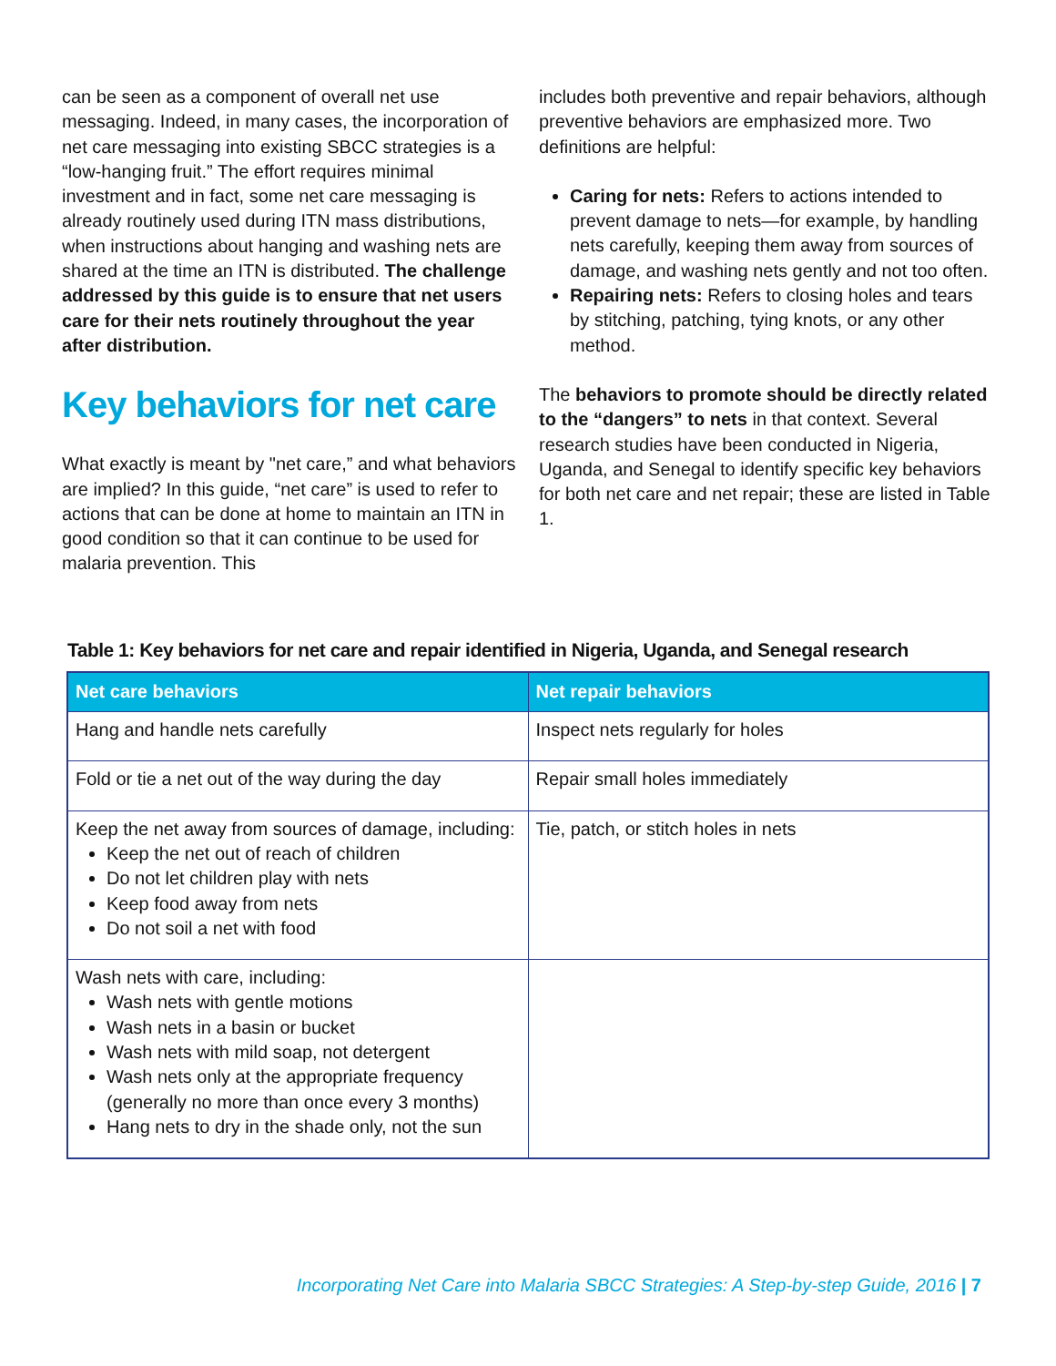can be seen as a component of overall net use messaging. Indeed, in many cases, the incorporation of net care messaging into existing SBCC strategies is a “low-hanging fruit.” The effort requires minimal investment and in fact, some net care messaging is already routinely used during ITN mass distributions, when instructions about hanging and washing nets are shared at the time an ITN is distributed. The challenge addressed by this guide is to ensure that net users care for their nets routinely throughout the year after distribution.
Key behaviors for net care
What exactly is meant by "net care,” and what behaviors are implied? In this guide, “net care” is used to refer to actions that can be done at home to maintain an ITN in good condition so that it can continue to be used for malaria prevention. This
includes both preventive and repair behaviors, although preventive behaviors are emphasized more. Two definitions are helpful:
Caring for nets: Refers to actions intended to prevent damage to nets—for example, by handling nets carefully, keeping them away from sources of damage, and washing nets gently and not too often.
Repairing nets: Refers to closing holes and tears by stitching, patching, tying knots, or any other method.
The behaviors to promote should be directly related to the “dangers” to nets in that context. Several research studies have been conducted in Nigeria, Uganda, and Senegal to identify specific key behaviors for both net care and net repair; these are listed in Table 1.
Table 1: Key behaviors for net care and repair identified in Nigeria, Uganda, and Senegal research
| Net care behaviors | Net repair behaviors |
| --- | --- |
| Hang and handle nets carefully | Inspect nets regularly for holes |
| Fold or tie a net out of the way during the day | Repair small holes immediately |
| Keep the net away from sources of damage, including: Keep the net out of reach of children Do not let children play with nets Keep food away from nets Do not soil a net with food | Tie, patch, or stitch holes in nets |
| Wash nets with care, including: Wash nets with gentle motions Wash nets in a basin or bucket Wash nets with mild soap, not detergent Wash nets only at the appropriate frequency (generally no more than once every 3 months) Hang nets to dry in the shade only, not the sun | |
Incorporating Net Care into Malaria SBCC Strategies: A Step-by-step Guide, 2016 | 7